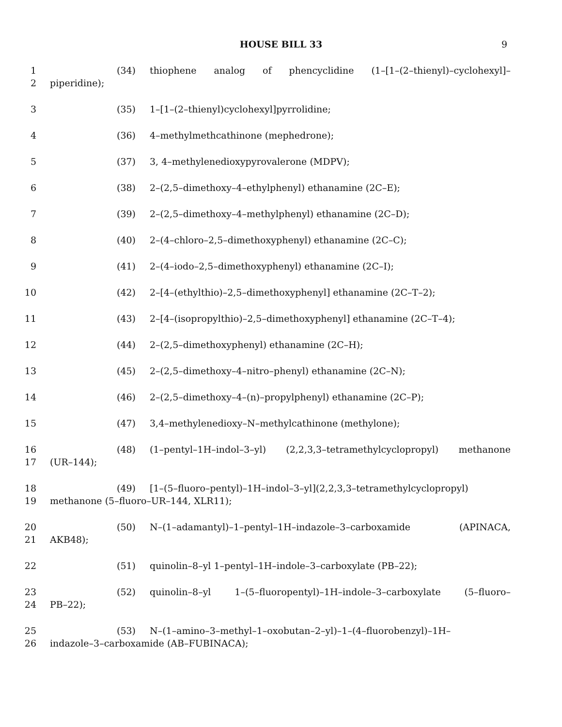HOUSE BILL 33 9
1 (34) thiophene analog of phencyclidine (1–[1–(2–thienyl)–cyclohexyl]–
2 piperidine);
3 (35) 1–[1–(2–thienyl)cyclohexyl]pyrrolidine;
4 (36) 4–methylmethcathinone (mephedrone);
5 (37) 3, 4–methylenedioxypyrovalerone (MDPV);
6 (38) 2–(2,5–dimethoxy–4–ethylphenyl) ethanamine (2C–E);
7 (39) 2–(2,5–dimethoxy–4–methylphenyl) ethanamine (2C–D);
8 (40) 2–(4–chloro–2,5–dimethoxyphenyl) ethanamine (2C–C);
9 (41) 2–(4–iodo–2,5–dimethoxyphenyl) ethanamine (2C–I);
10 (42) 2–[4–(ethylthio)–2,5–dimethoxyphenyl] ethanamine (2C–T–2);
11 (43) 2–[4–(isopropylthio)–2,5–dimethoxyphenyl] ethanamine (2C–T–4);
12 (44) 2–(2,5–dimethoxyphenyl) ethanamine (2C–H);
13 (45) 2–(2,5–dimethoxy–4–nitro–phenyl) ethanamine (2C–N);
14 (46) 2–(2,5–dimethoxy–4–(n)–propylphenyl) ethanamine (2C–P);
15 (47) 3,4–methylenedioxy–N–methylcathinone (methylone);
16 (48) (1–pentyl–1H–indol–3–yl) (2,2,3,3–tetramethylcyclopropyl) methanone
17 (UR–144);
18 (49) [1–(5–fluoro–pentyl)–1H–indol–3–yl](2,2,3,3–tetramethylcyclopropyl)
19 methanone (5–fluoro–UR–144, XLR11);
20 (50) N–(1–adamantyl)–1–pentyl–1H–indazole–3–carboxamide (APINACA,
21 AKB48);
22 (51) quinolin–8–yl 1–pentyl–1H–indole–3–carboxylate (PB–22);
23 (52) quinolin–8–yl 1–(5–fluoropentyl)–1H–indole–3–carboxylate (5–fluoro–
24 PB–22);
25 (53) N–(1–amino–3–methyl–1–oxobutan–2–yl)–1–(4–fluorobenzyl)–1H–
26 indazole–3–carboxamide (AB–FUBINACA);